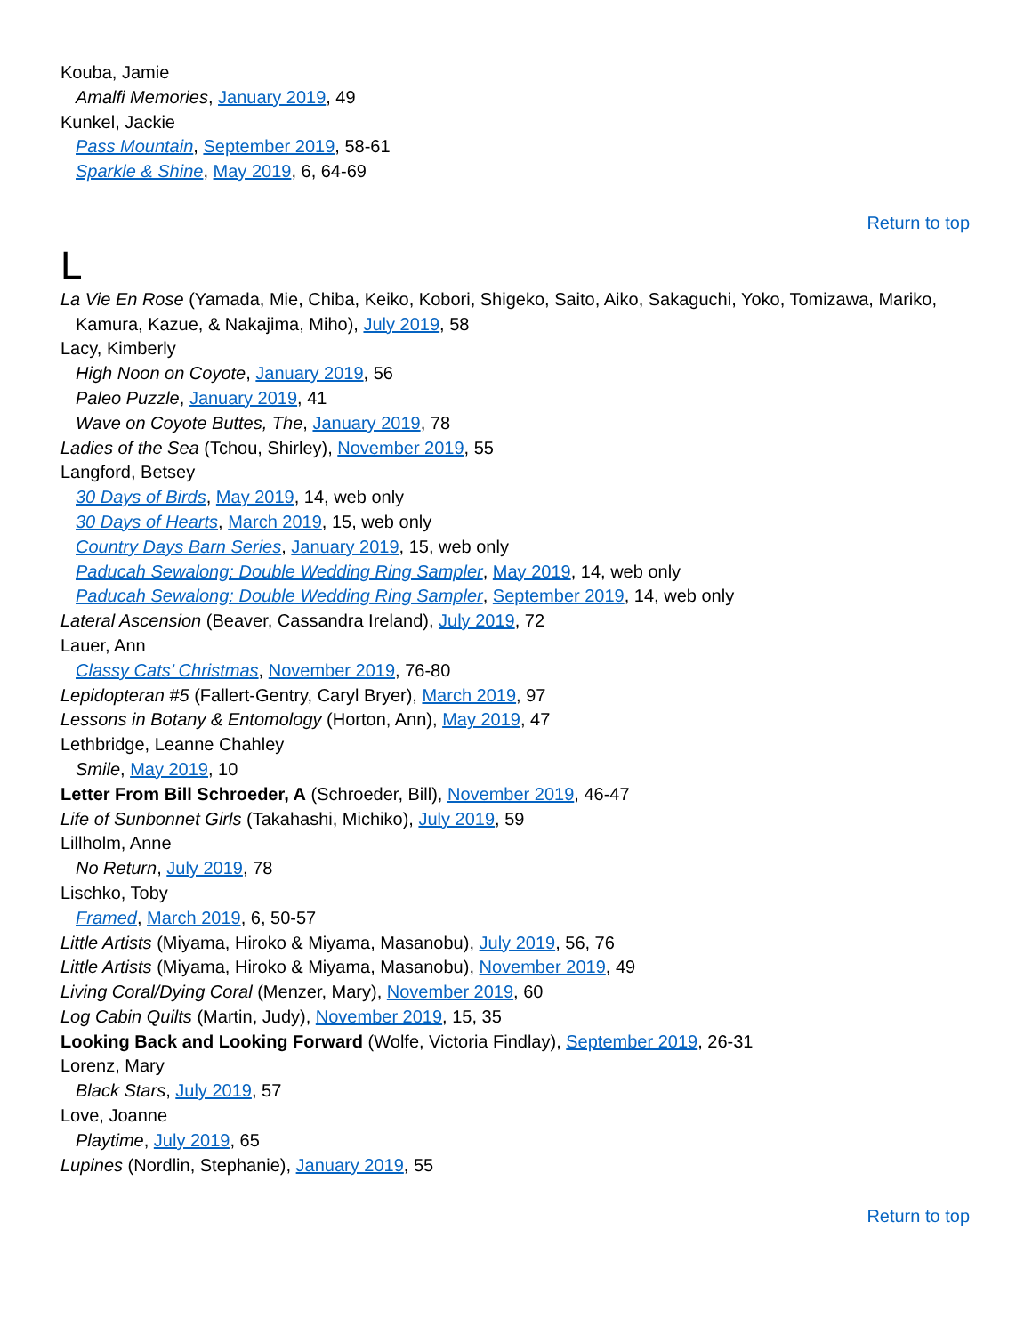Kouba, Jamie
Amalfi Memories, January 2019, 49
Kunkel, Jackie
Pass Mountain, September 2019, 58-61
Sparkle & Shine, May 2019, 6, 64-69
Return to top
L
La Vie En Rose (Yamada, Mie, Chiba, Keiko, Kobori, Shigeko, Saito, Aiko, Sakaguchi, Yoko, Tomizawa, Mariko, Kamura, Kazue, & Nakajima, Miho), July 2019, 58
Lacy, Kimberly
High Noon on Coyote, January 2019, 56
Paleo Puzzle, January 2019, 41
Wave on Coyote Buttes, The, January 2019, 78
Ladies of the Sea (Tchou, Shirley), November 2019, 55
Langford, Betsey
30 Days of Birds, May 2019, 14, web only
30 Days of Hearts, March 2019, 15, web only
Country Days Barn Series, January 2019, 15, web only
Paducah Sewalong: Double Wedding Ring Sampler, May 2019, 14, web only
Paducah Sewalong: Double Wedding Ring Sampler, September 2019, 14, web only
Lateral Ascension (Beaver, Cassandra Ireland), July 2019, 72
Lauer, Ann
Classy Cats’ Christmas, November 2019, 76-80
Lepidopteran #5 (Fallert-Gentry, Caryl Bryer), March 2019, 97
Lessons in Botany & Entomology (Horton, Ann), May 2019, 47
Lethbridge, Leanne Chahley
Smile, May 2019, 10
Letter From Bill Schroeder, A (Schroeder, Bill), November 2019, 46-47
Life of Sunbonnet Girls (Takahashi, Michiko), July 2019, 59
Lillholm, Anne
No Return, July 2019, 78
Lischko, Toby
Framed, March 2019, 6, 50-57
Little Artists (Miyama, Hiroko & Miyama, Masanobu), July 2019, 56, 76
Little Artists (Miyama, Hiroko & Miyama, Masanobu), November 2019, 49
Living Coral/Dying Coral (Menzer, Mary), November 2019, 60
Log Cabin Quilts (Martin, Judy), November 2019, 15, 35
Looking Back and Looking Forward (Wolfe, Victoria Findlay), September 2019, 26-31
Lorenz, Mary
Black Stars, July 2019, 57
Love, Joanne
Playtime, July 2019, 65
Lupines (Nordlin, Stephanie), January 2019, 55
Return to top